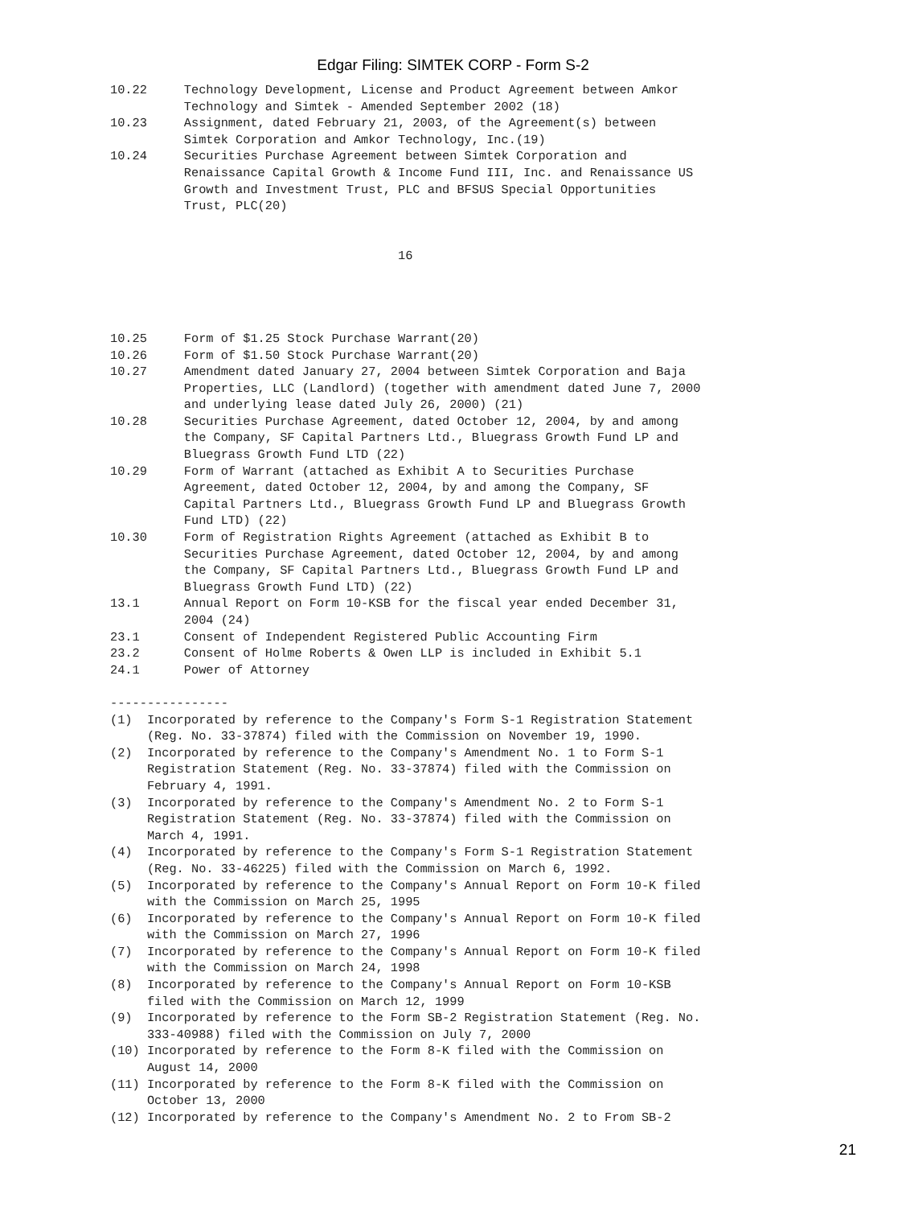Edgar Filing: SIMTEK CORP - Form S-2
10.22     Technology Development, License and Product Agreement between Amkor
          Technology and Simtek - Amended September 2002 (18)
10.23     Assignment, dated February 21, 2003, of the Agreement(s) between
          Simtek Corporation and Amkor Technology, Inc.(19)
10.24     Securities Purchase Agreement between Simtek Corporation and
          Renaissance Capital Growth & Income Fund III, Inc. and Renaissance US
          Growth and Investment Trust, PLC and BFSUS Special Opportunities
          Trust, PLC(20)


                                       16




10.25     Form of $1.25 Stock Purchase Warrant(20)
10.26     Form of $1.50 Stock Purchase Warrant(20)
10.27     Amendment dated January 27, 2004 between Simtek Corporation and Baja
          Properties, LLC (Landlord) (together with amendment dated June 7, 2000
          and underlying lease dated July 26, 2000) (21)
10.28     Securities Purchase Agreement, dated October 12, 2004, by and among
          the Company, SF Capital Partners Ltd., Bluegrass Growth Fund LP and
          Bluegrass Growth Fund LTD (22)
10.29     Form of Warrant (attached as Exhibit A to Securities Purchase
          Agreement, dated October 12, 2004, by and among the Company, SF
          Capital Partners Ltd., Bluegrass Growth Fund LP and Bluegrass Growth
          Fund LTD) (22)
10.30     Form of Registration Rights Agreement (attached as Exhibit B to
          Securities Purchase Agreement, dated October 12, 2004, by and among
          the Company, SF Capital Partners Ltd., Bluegrass Growth Fund LP and
          Bluegrass Growth Fund LTD) (22)
13.1      Annual Report on Form 10-KSB for the fiscal year ended December 31,
          2004 (24)
23.1      Consent of Independent Registered Public Accounting Firm
23.2      Consent of Holme Roberts & Owen LLP is included in Exhibit 5.1
24.1      Power of Attorney

----------------
(1)  Incorporated by reference to the Company's Form S-1 Registration Statement
     (Reg. No. 33-37874) filed with the Commission on November 19, 1990.
(2)  Incorporated by reference to the Company's Amendment No. 1 to Form S-1
     Registration Statement (Reg. No. 33-37874) filed with the Commission on
     February 4, 1991.
(3)  Incorporated by reference to the Company's Amendment No. 2 to Form S-1
     Registration Statement (Reg. No. 33-37874) filed with the Commission on
     March 4, 1991.
(4)  Incorporated by reference to the Company's Form S-1 Registration Statement
     (Reg. No. 33-46225) filed with the Commission on March 6, 1992.
(5)  Incorporated by reference to the Company's Annual Report on Form 10-K filed
     with the Commission on March 25, 1995
(6)  Incorporated by reference to the Company's Annual Report on Form 10-K filed
     with the Commission on March 27, 1996
(7)  Incorporated by reference to the Company's Annual Report on Form 10-K filed
     with the Commission on March 24, 1998
(8)  Incorporated by reference to the Company's Annual Report on Form 10-KSB
     filed with the Commission on March 12, 1999
(9)  Incorporated by reference to the Form SB-2 Registration Statement (Reg. No.
     333-40988) filed with the Commission on July 7, 2000
(10) Incorporated by reference to the Form 8-K filed with the Commission on
     August 14, 2000
(11) Incorporated by reference to the Form 8-K filed with the Commission on
     October 13, 2000
(12) Incorporated by reference to the Company's Amendment No. 2 to From SB-2
21